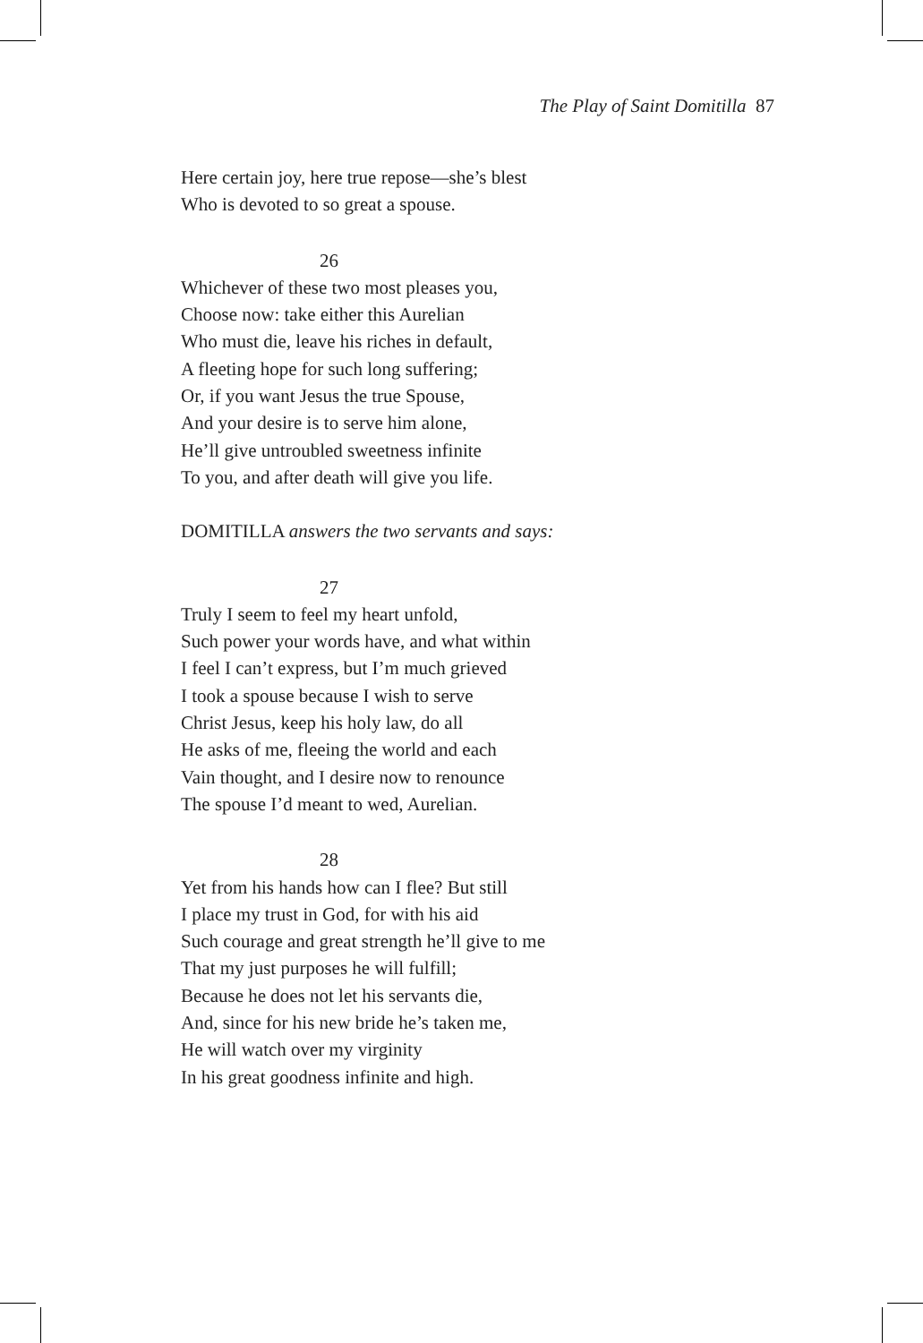The Play of Saint Domitilla 87
Here certain joy, here true repose—she’s blest
Who is devoted to so great a spouse.
26
Whichever of these two most pleases you,
Choose now: take either this Aurelian
Who must die, leave his riches in default,
A fleeting hope for such long suffering;
Or, if you want Jesus the true Spouse,
And your desire is to serve him alone,
He’ll give untroubled sweetness infinite
To you, and after death will give you life.
DOMITILLA answers the two servants and says:
27
Truly I seem to feel my heart unfold,
Such power your words have, and what within
I feel I can’t express, but I’m much grieved
I took a spouse because I wish to serve
Christ Jesus, keep his holy law, do all
He asks of me, fleeing the world and each
Vain thought, and I desire now to renounce
The spouse I’d meant to wed, Aurelian.
28
Yet from his hands how can I flee? But still
I place my trust in God, for with his aid
Such courage and great strength he’ll give to me
That my just purposes he will fulfill;
Because he does not let his servants die,
And, since for his new bride he’s taken me,
He will watch over my virginity
In his great goodness infinite and high.